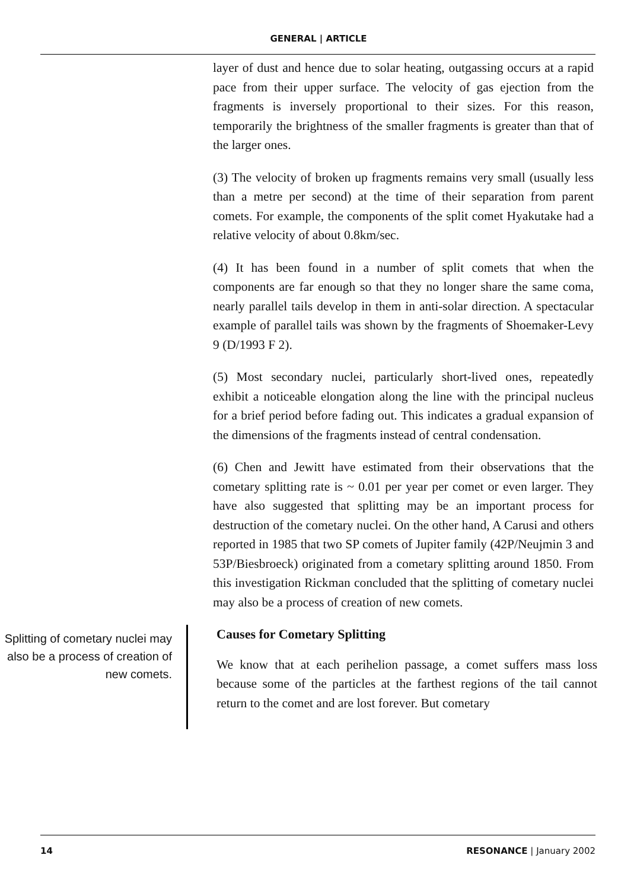GENERAL | ARTICLE
layer of dust and hence due to solar heating, outgassing occurs at a rapid pace from their upper surface. The velocity of gas ejection from the fragments is inversely proportional to their sizes. For this reason, temporarily the brightness of the smaller fragments is greater than that of the larger ones.
(3) The velocity of broken up fragments remains very small (usually less than a metre per second) at the time of their separation from parent comets. For example, the components of the split comet Hyakutake had a relative velocity of about 0.8km/sec.
(4) It has been found in a number of split comets that when the components are far enough so that they no longer share the same coma, nearly parallel tails develop in them in anti-solar direction. A spectacular example of parallel tails was shown by the fragments of Shoemaker-Levy 9 (D/1993 F 2).
(5) Most secondary nuclei, particularly short-lived ones, repeatedly exhibit a noticeable elongation along the line with the principal nucleus for a brief period before fading out. This indicates a gradual expansion of the dimensions of the fragments instead of central condensation.
(6) Chen and Jewitt have estimated from their observations that the cometary splitting rate is ~ 0.01 per year per comet or even larger. They have also suggested that splitting may be an important process for destruction of the cometary nuclei. On the other hand, A Carusi and others reported in 1985 that two SP comets of Jupiter family (42P/Neujmin 3 and 53P/Biesbroeck) originated from a cometary splitting around 1850. From this investigation Rickman concluded that the splitting of cometary nuclei may also be a process of creation of new comets.
Splitting of cometary nuclei may also be a process of creation of new comets.
Causes for Cometary Splitting
We know that at each perihelion passage, a comet suffers mass loss because some of the particles at the farthest regions of the tail cannot return to the comet and are lost forever. But cometary
14 RESONANCE | January 2002